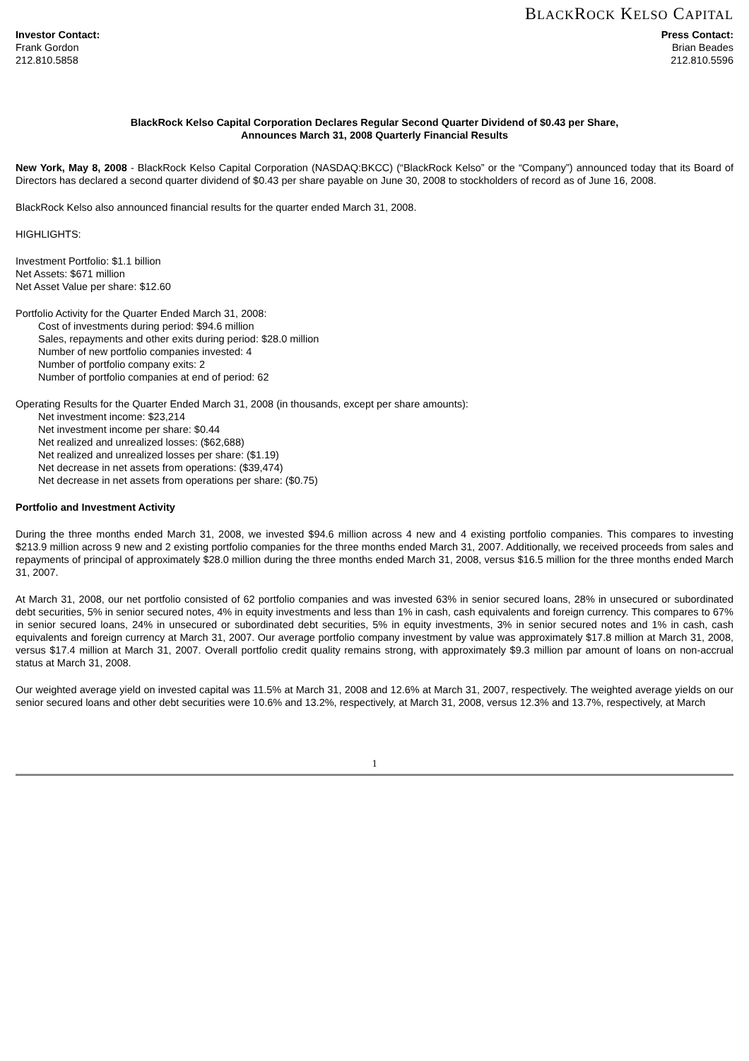BLACKROCK KELSO CAPITAL
Investor Contact:
Frank Gordon
212.810.5858
Press Contact:
Brian Beades
212.810.5596
BlackRock Kelso Capital Corporation Declares Regular Second Quarter Dividend of $0.43 per Share,
Announces March 31, 2008 Quarterly Financial Results
New York, May 8, 2008 - BlackRock Kelso Capital Corporation (NASDAQ:BKCC) (“BlackRock Kelso” or the “Company”) announced today that its Board of Directors has declared a second quarter dividend of $0.43 per share payable on June 30, 2008 to stockholders of record as of June 16, 2008.
BlackRock Kelso also announced financial results for the quarter ended March 31, 2008.
HIGHLIGHTS:
Investment Portfolio: $1.1 billion
Net Assets: $671 million
Net Asset Value per share: $12.60
Portfolio Activity for the Quarter Ended March 31, 2008:
Cost of investments during period: $94.6 million
Sales, repayments and other exits during period: $28.0 million
Number of new portfolio companies invested: 4
Number of portfolio company exits: 2
Number of portfolio companies at end of period: 62
Operating Results for the Quarter Ended March 31, 2008 (in thousands, except per share amounts):
Net investment income: $23,214
Net investment income per share: $0.44
Net realized and unrealized losses: ($62,688)
Net realized and unrealized losses per share: ($1.19)
Net decrease in net assets from operations: ($39,474)
Net decrease in net assets from operations per share: ($0.75)
Portfolio and Investment Activity
During the three months ended March 31, 2008, we invested $94.6 million across 4 new and 4 existing portfolio companies. This compares to investing $213.9 million across 9 new and 2 existing portfolio companies for the three months ended March 31, 2007. Additionally, we received proceeds from sales and repayments of principal of approximately $28.0 million during the three months ended March 31, 2008, versus $16.5 million for the three months ended March 31, 2007.
At March 31, 2008, our net portfolio consisted of 62 portfolio companies and was invested 63% in senior secured loans, 28% in unsecured or subordinated debt securities, 5% in senior secured notes, 4% in equity investments and less than 1% in cash, cash equivalents and foreign currency. This compares to 67% in senior secured loans, 24% in unsecured or subordinated debt securities, 5% in equity investments, 3% in senior secured notes and 1% in cash, cash equivalents and foreign currency at March 31, 2007. Our average portfolio company investment by value was approximately $17.8 million at March 31, 2008, versus $17.4 million at March 31, 2007. Overall portfolio credit quality remains strong, with approximately $9.3 million par amount of loans on non-accrual status at March 31, 2008.
Our weighted average yield on invested capital was 11.5% at March 31, 2008 and 12.6% at March 31, 2007, respectively. The weighted average yields on our senior secured loans and other debt securities were 10.6% and 13.2%, respectively, at March 31, 2008, versus 12.3% and 13.7%, respectively, at March
1